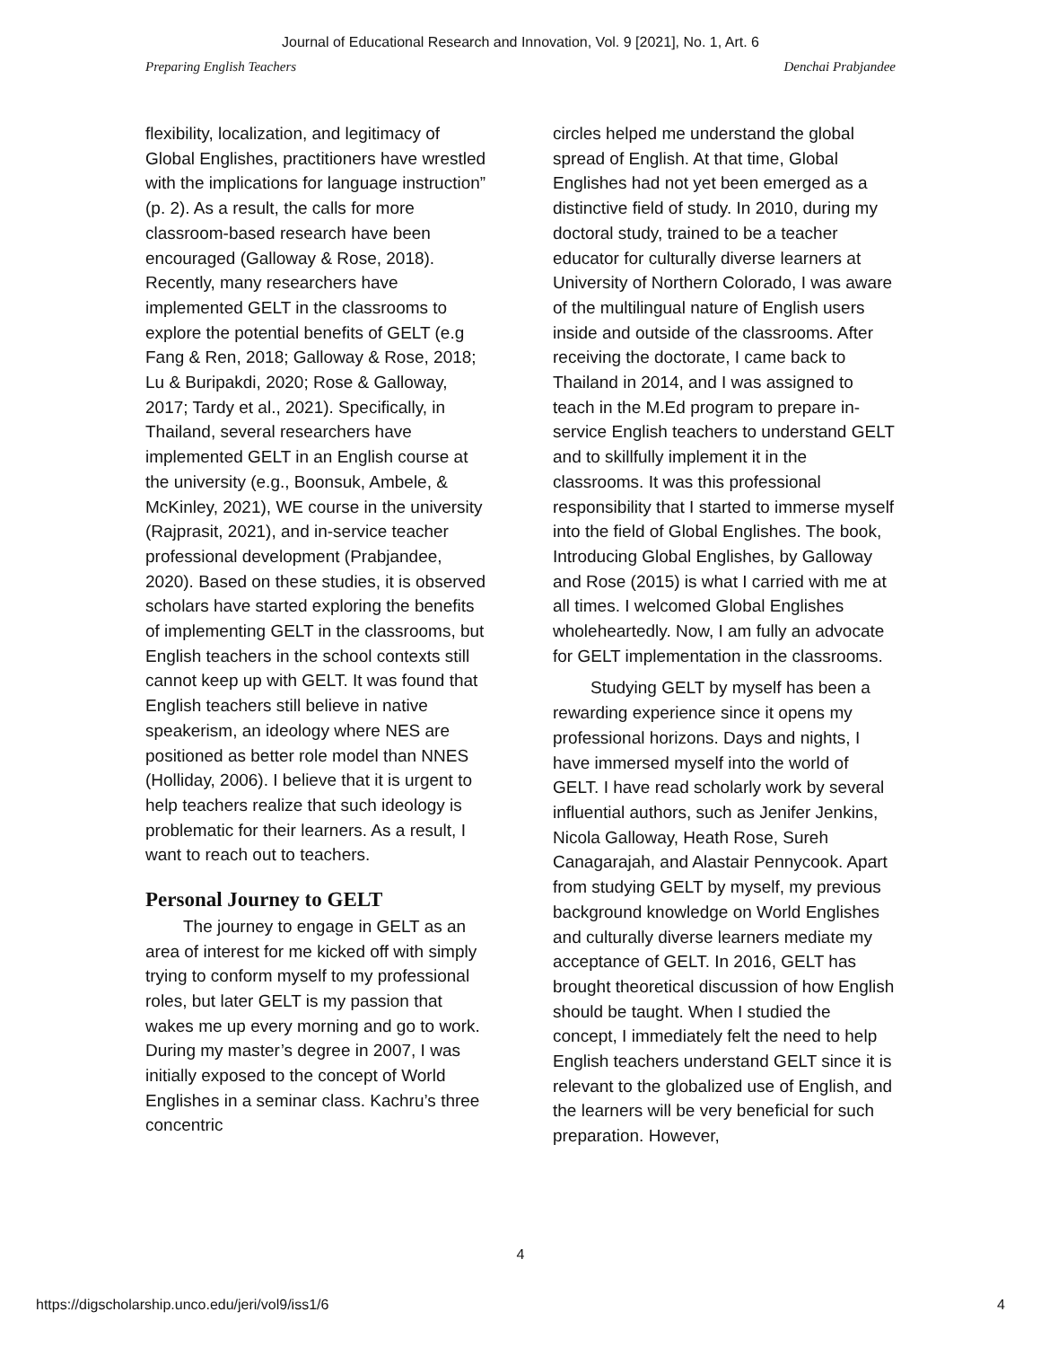Journal of Educational Research and Innovation, Vol. 9 [2021], No. 1, Art. 6
Preparing English Teachers Denchai Prabjandee
flexibility, localization, and legitimacy of Global Englishes, practitioners have wrestled with the implications for language instruction” (p. 2). As a result, the calls for more classroom-based research have been encouraged (Galloway & Rose, 2018). Recently, many researchers have implemented GELT in the classrooms to explore the potential benefits of GELT (e.g Fang & Ren, 2018; Galloway & Rose, 2018; Lu & Buripakdi, 2020; Rose & Galloway, 2017; Tardy et al., 2021). Specifically, in Thailand, several researchers have implemented GELT in an English course at the university (e.g., Boonsuk, Ambele, & McKinley, 2021), WE course in the university (Rajprasit, 2021), and in-service teacher professional development (Prabjandee, 2020). Based on these studies, it is observed scholars have started exploring the benefits of implementing GELT in the classrooms, but English teachers in the school contexts still cannot keep up with GELT. It was found that English teachers still believe in native speakerism, an ideology where NES are positioned as better role model than NNES (Holliday, 2006). I believe that it is urgent to help teachers realize that such ideology is problematic for their learners. As a result, I want to reach out to teachers.
Personal Journey to GELT
The journey to engage in GELT as an area of interest for me kicked off with simply trying to conform myself to my professional roles, but later GELT is my passion that wakes me up every morning and go to work. During my master’s degree in 2007, I was initially exposed to the concept of World Englishes in a seminar class. Kachru’s three concentric
circles helped me understand the global spread of English. At that time, Global Englishes had not yet been emerged as a distinctive field of study. In 2010, during my doctoral study, trained to be a teacher educator for culturally diverse learners at University of Northern Colorado, I was aware of the multilingual nature of English users inside and outside of the classrooms. After receiving the doctorate, I came back to Thailand in 2014, and I was assigned to teach in the M.Ed program to prepare in-service English teachers to understand GELT and to skillfully implement it in the classrooms. It was this professional responsibility that I started to immerse myself into the field of Global Englishes. The book, Introducing Global Englishes, by Galloway and Rose (2015) is what I carried with me at all times. I welcomed Global Englishes wholeheartedly. Now, I am fully an advocate for GELT implementation in the classrooms.
Studying GELT by myself has been a rewarding experience since it opens my professional horizons. Days and nights, I have immersed myself into the world of GELT. I have read scholarly work by several influential authors, such as Jenifer Jenkins, Nicola Galloway, Heath Rose, Sureh Canagarajah, and Alastair Pennycook. Apart from studying GELT by myself, my previous background knowledge on World Englishes and culturally diverse learners mediate my acceptance of GELT. In 2016, GELT has brought theoretical discussion of how English should be taught. When I studied the concept, I immediately felt the need to help English teachers understand GELT since it is relevant to the globalized use of English, and the learners will be very beneficial for such preparation. However,
4
https://digscholarship.unco.edu/jeri/vol9/iss1/6 4